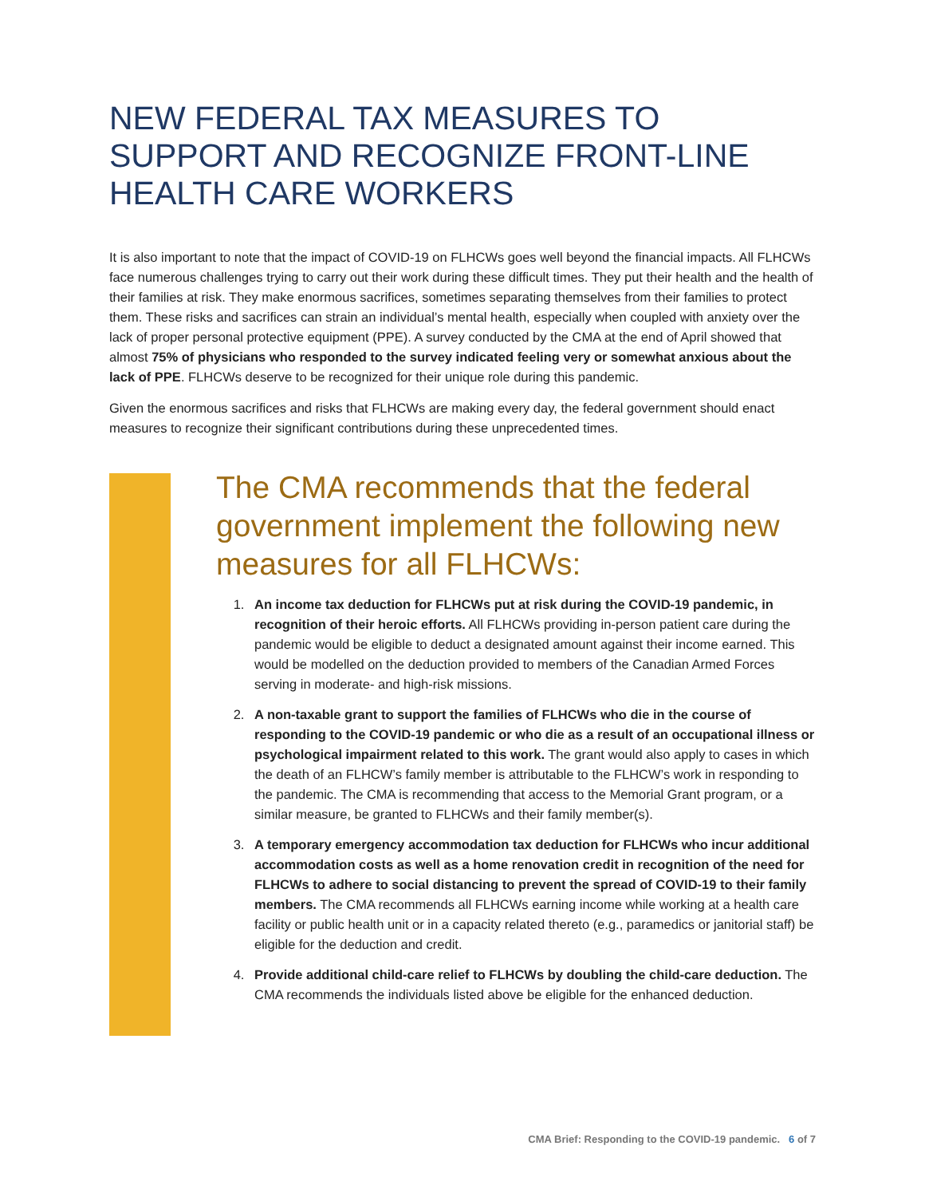NEW FEDERAL TAX MEASURES TO SUPPORT AND RECOGNIZE FRONT-LINE HEALTH CARE WORKERS
It is also important to note that the impact of COVID-19 on FLHCWs goes well beyond the financial impacts. All FLHCWs face numerous challenges trying to carry out their work during these difficult times. They put their health and the health of their families at risk. They make enormous sacrifices, sometimes separating themselves from their families to protect them. These risks and sacrifices can strain an individual’s mental health, especially when coupled with anxiety over the lack of proper personal protective equipment (PPE). A survey conducted by the CMA at the end of April showed that almost 75% of physicians who responded to the survey indicated feeling very or somewhat anxious about the lack of PPE. FLHCWs deserve to be recognized for their unique role during this pandemic.
Given the enormous sacrifices and risks that FLHCWs are making every day, the federal government should enact measures to recognize their significant contributions during these unprecedented times.
The CMA recommends that the federal government implement the following new measures for all FLHCWs:
1. An income tax deduction for FLHCWs put at risk during the COVID-19 pandemic, in recognition of their heroic efforts. All FLHCWs providing in-person patient care during the pandemic would be eligible to deduct a designated amount against their income earned. This would be modelled on the deduction provided to members of the Canadian Armed Forces serving in moderate- and high-risk missions.
2. A non-taxable grant to support the families of FLHCWs who die in the course of responding to the COVID-19 pandemic or who die as a result of an occupational illness or psychological impairment related to this work. The grant would also apply to cases in which the death of an FLHCW’s family member is attributable to the FLHCW’s work in responding to the pandemic. The CMA is recommending that access to the Memorial Grant program, or a similar measure, be granted to FLHCWs and their family member(s).
3. A temporary emergency accommodation tax deduction for FLHCWs who incur additional accommodation costs as well as a home renovation credit in recognition of the need for FLHCWs to adhere to social distancing to prevent the spread of COVID-19 to their family members. The CMA recommends all FLHCWs earning income while working at a health care facility or public health unit or in a capacity related thereto (e.g., paramedics or janitorial staff) be eligible for the deduction and credit.
4. Provide additional child-care relief to FLHCWs by doubling the child-care deduction. The CMA recommends the individuals listed above be eligible for the enhanced deduction.
CMA Brief: Responding to the COVID-19 pandemic. 6 of 7